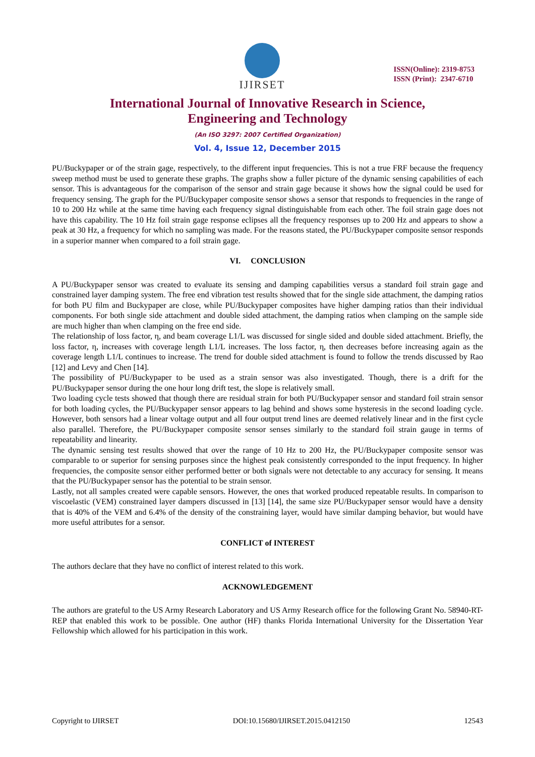IJIRSET
ISSN(Online): 2319-8753
ISSN (Print): 2347-6710
International Journal of Innovative Research in Science,
Engineering and Technology
(An ISO 3297: 2007 Certified Organization)
Vol. 4, Issue 12, December 2015
PU/Buckypaper or of the strain gage, respectively, to the different input frequencies. This is not a true FRF because the frequency sweep method must be used to generate these graphs. The graphs show a fuller picture of the dynamic sensing capabilities of each sensor. This is advantageous for the comparison of the sensor and strain gage because it shows how the signal could be used for frequency sensing. The graph for the PU/Buckypaper composite sensor shows a sensor that responds to frequencies in the range of 10 to 200 Hz while at the same time having each frequency signal distinguishable from each other. The foil strain gage does not have this capability. The 10 Hz foil strain gage response eclipses all the frequency responses up to 200 Hz and appears to show a peak at 30 Hz, a frequency for which no sampling was made. For the reasons stated, the PU/Buckypaper composite sensor responds in a superior manner when compared to a foil strain gage.
VI. CONCLUSION
A PU/Buckypaper sensor was created to evaluate its sensing and damping capabilities versus a standard foil strain gage and constrained layer damping system. The free end vibration test results showed that for the single side attachment, the damping ratios for both PU film and Buckypaper are close, while PU/Buckypaper composites have higher damping ratios than their individual components. For both single side attachment and double sided attachment, the damping ratios when clamping on the sample side are much higher than when clamping on the free end side.
The relationship of loss factor, η, and beam coverage L1/L was discussed for single sided and double sided attachment. Briefly, the loss factor, η, increases with coverage length L1/L increases. The loss factor, η, then decreases before increasing again as the coverage length L1/L continues to increase. The trend for double sided attachment is found to follow the trends discussed by Rao [12] and Levy and Chen [14].
The possibility of PU/Buckypaper to be used as a strain sensor was also investigated. Though, there is a drift for the PU/Buckypaper sensor during the one hour long drift test, the slope is relatively small.
Two loading cycle tests showed that though there are residual strain for both PU/Buckypaper sensor and standard foil strain sensor for both loading cycles, the PU/Buckypaper sensor appears to lag behind and shows some hysteresis in the second loading cycle. However, both sensors had a linear voltage output and all four output trend lines are deemed relatively linear and in the first cycle also parallel. Therefore, the PU/Buckypaper composite sensor senses similarly to the standard foil strain gauge in terms of repeatability and linearity.
The dynamic sensing test results showed that over the range of 10 Hz to 200 Hz, the PU/Buckypaper composite sensor was comparable to or superior for sensing purposes since the highest peak consistently corresponded to the input frequency. In higher frequencies, the composite sensor either performed better or both signals were not detectable to any accuracy for sensing. It means that the PU/Buckypaper sensor has the potential to be strain sensor.
Lastly, not all samples created were capable sensors. However, the ones that worked produced repeatable results. In comparison to viscoelastic (VEM) constrained layer dampers discussed in [13] [14], the same size PU/Buckypaper sensor would have a density that is 40% of the VEM and 6.4% of the density of the constraining layer, would have similar damping behavior, but would have more useful attributes for a sensor.
CONFLICT of INTEREST
The authors declare that they have no conflict of interest related to this work.
ACKNOWLEDGEMENT
The authors are grateful to the US Army Research Laboratory and US Army Research office for the following Grant No. 58940-RT-REP that enabled this work to be possible. One author (HF) thanks Florida International University for the Dissertation Year Fellowship which allowed for his participation in this work.
Copyright to IJIRSET DOI:10.15680/IJIRSET.2015.0412150 12543